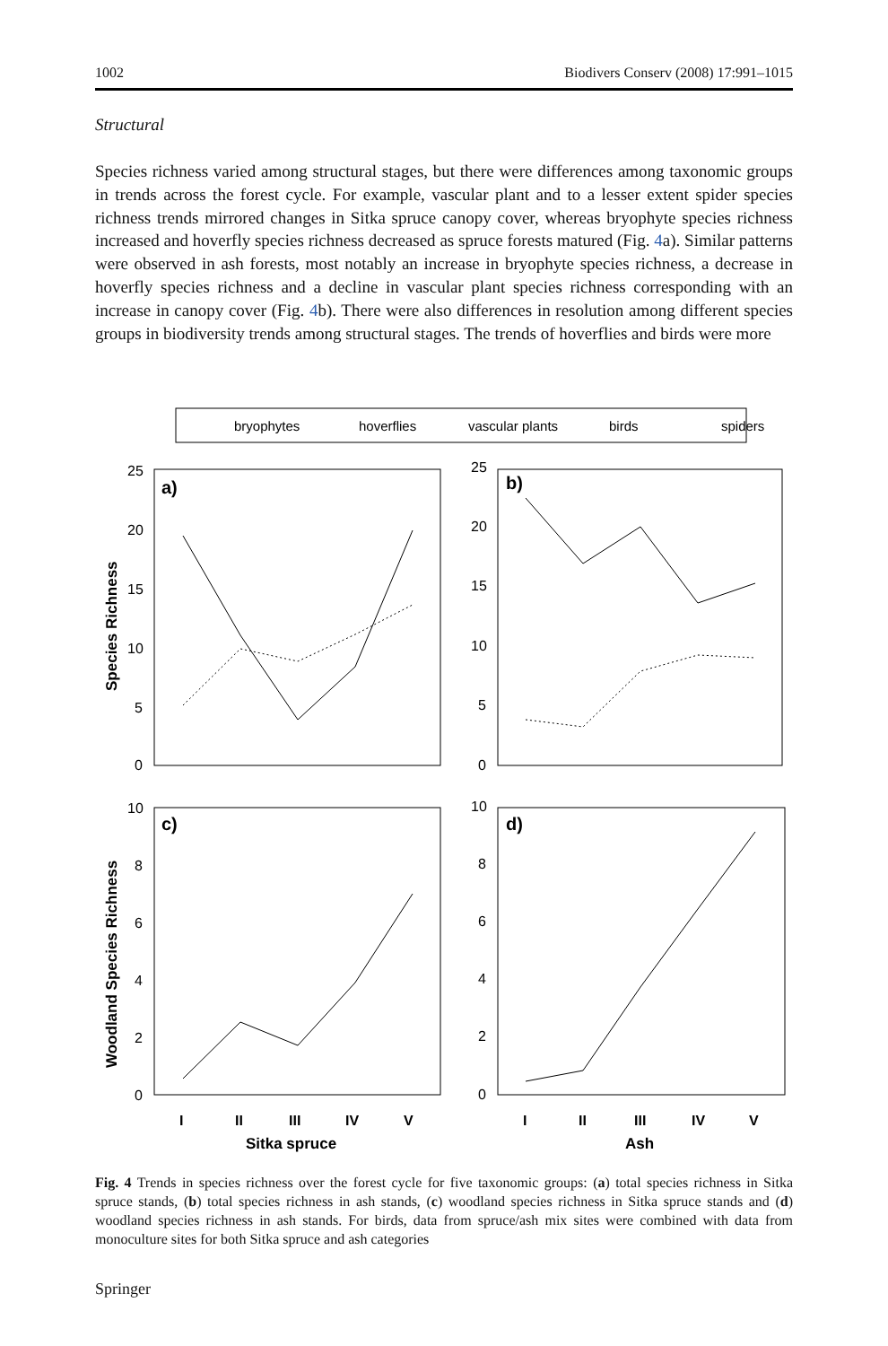1002 Biodivers Conserv (2008) 17:991–1015
Structural
Species richness varied among structural stages, but there were differences among taxonomic groups in trends across the forest cycle. For example, vascular plant and to a lesser extent spider species richness trends mirrored changes in Sitka spruce canopy cover, whereas bryophyte species richness increased and hoverfly species richness decreased as spruce forests matured (Fig. 4a). Similar patterns were observed in ash forests, most notably an increase in bryophyte species richness, a decrease in hoverfly species richness and a decline in vascular plant species richness corresponding with an increase in canopy cover (Fig. 4b). There were also differences in resolution among different species groups in biodiversity trends among structural stages. The trends of hoverflies and birds were more
bryophytes
hoverflies
vascular plants
birds
spiders
a)
b)
c)
d)
25
20
15
10
5
0
25
20
15
10
5
0
10
8
6
4
2
0
10
8
6
4
2
0
I
II
III
IV
V
I
II
III
IV
V
Sitka spruce
Ash
Species Richness
Woodland Species Richness
Fig. 4 Trends in species richness over the forest cycle for five taxonomic groups: (a) total species richness in Sitka spruce stands, (b) total species richness in ash stands, (c) woodland species richness in Sitka spruce stands and (d) woodland species richness in ash stands. For birds, data from spruce/ash mix sites were combined with data from monoculture sites for both Sitka spruce and ash categories
Springer